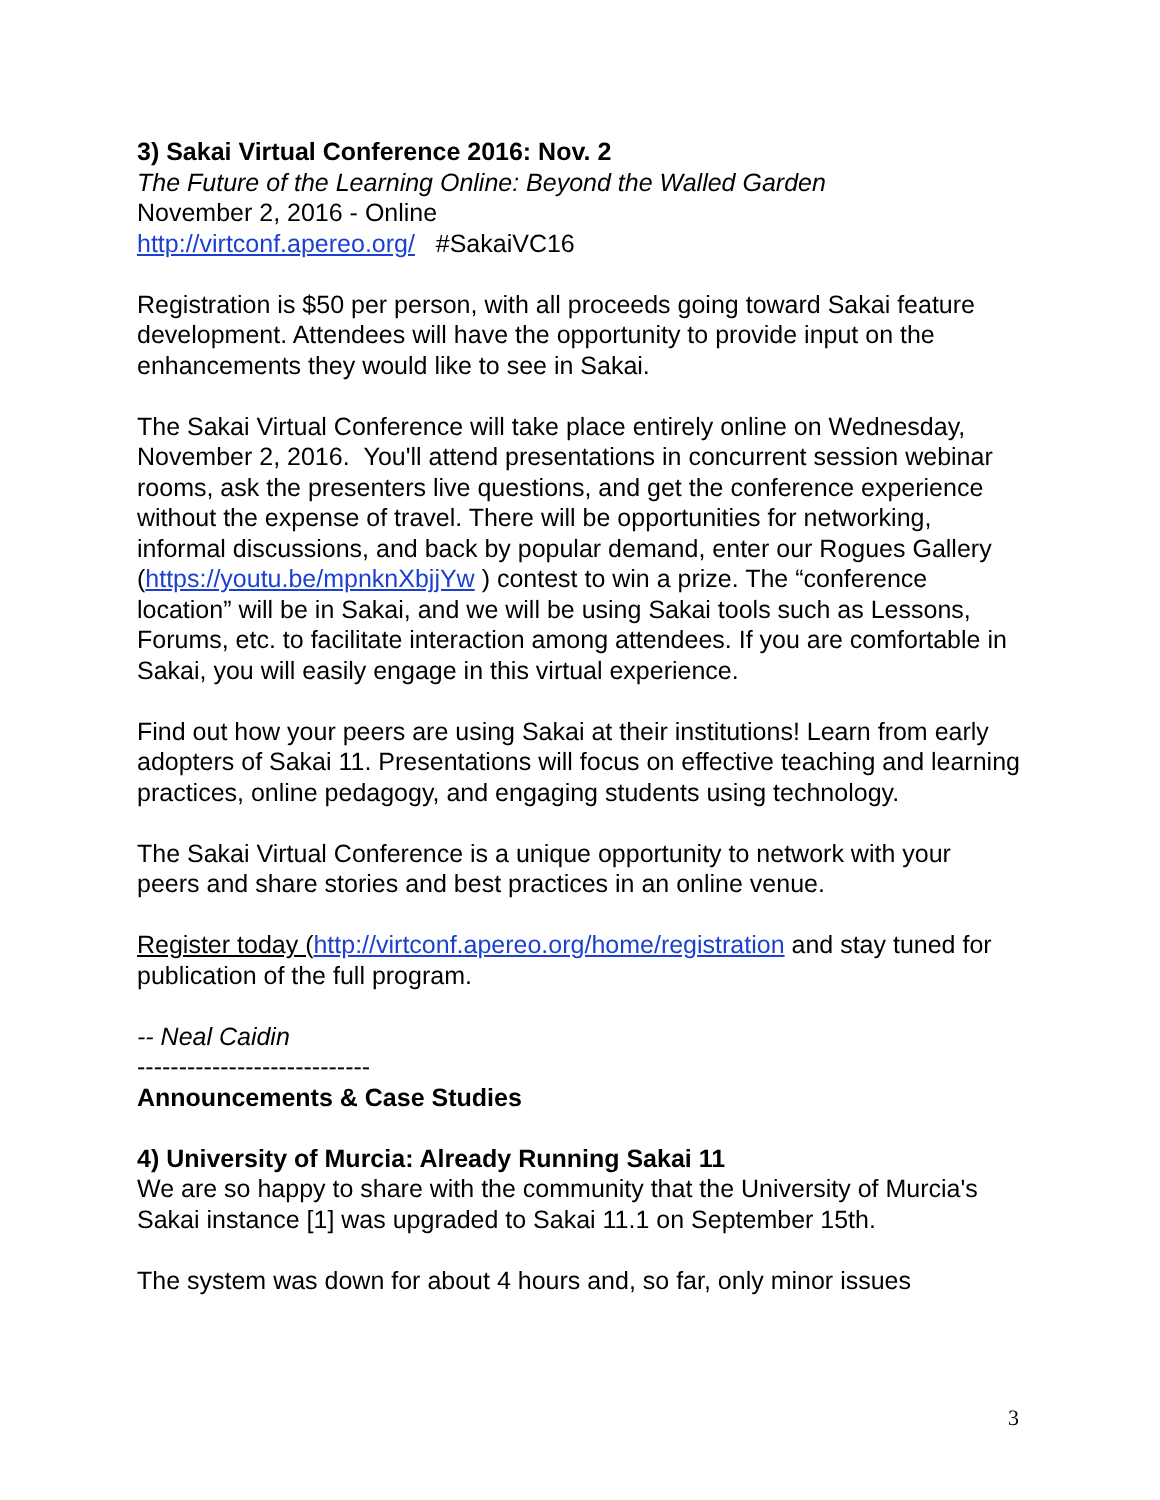3) Sakai Virtual Conference 2016: Nov. 2
The Future of the Learning Online: Beyond the Walled Garden
November 2, 2016 - Online
http://virtconf.apereo.org/ #SakaiVC16
Registration is $50 per person, with all proceeds going toward Sakai feature development. Attendees will have the opportunity to provide input on the enhancements they would like to see in Sakai.
The Sakai Virtual Conference will take place entirely online on Wednesday, November 2, 2016. You'll attend presentations in concurrent session webinar rooms, ask the presenters live questions, and get the conference experience without the expense of travel. There will be opportunities for networking, informal discussions, and back by popular demand, enter our Rogues Gallery (https://youtu.be/mpnknXbjjYw ) contest to win a prize. The “conference location” will be in Sakai, and we will be using Sakai tools such as Lessons, Forums, etc. to facilitate interaction among attendees. If you are comfortable in Sakai, you will easily engage in this virtual experience.
Find out how your peers are using Sakai at their institutions! Learn from early adopters of Sakai 11. Presentations will focus on effective teaching and learning practices, online pedagogy, and engaging students using technology.
The Sakai Virtual Conference is a unique opportunity to network with your peers and share stories and best practices in an online venue.
Register today (http://virtconf.apereo.org/home/registration and stay tuned for publication of the full program.
-- Neal Caidin
----------------------------
Announcements & Case Studies
4) University of Murcia: Already Running Sakai 11
We are so happy to share with the community that the University of Murcia's Sakai instance [1] was upgraded to Sakai 11.1 on September 15th.
The system was down for about 4 hours and, so far, only minor issues
3